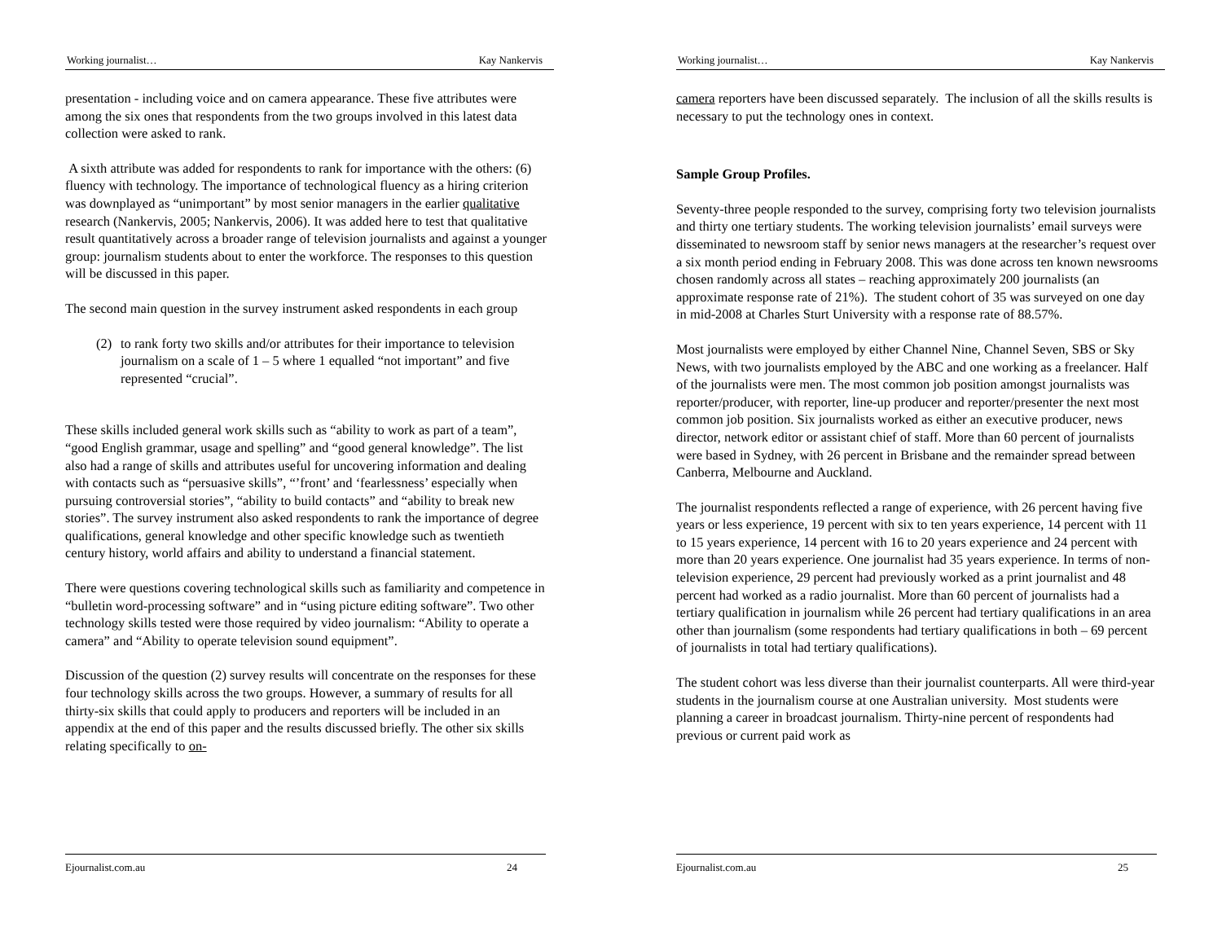Working journalist… Kay Nankervis
presentation - including voice and on camera appearance. These five attributes were among the six ones that respondents from the two groups involved in this latest data collection were asked to rank.
A sixth attribute was added for respondents to rank for importance with the others: (6) fluency with technology. The importance of technological fluency as a hiring criterion was downplayed as “unimportant” by most senior managers in the earlier qualitative research (Nankervis, 2005; Nankervis, 2006). It was added here to test that qualitative result quantitatively across a broader range of television journalists and against a younger group: journalism students about to enter the workforce. The responses to this question will be discussed in this paper.
The second main question in the survey instrument asked respondents in each group
(2) to rank forty two skills and/or attributes for their importance to television journalism on a scale of 1 – 5 where 1 equalled “not important” and five represented “crucial”.
These skills included general work skills such as “ability to work as part of a team”, “good English grammar, usage and spelling” and “good general knowledge”. The list also had a range of skills and attributes useful for uncovering information and dealing with contacts such as “persuasive skills”, “’front’ and ‘fearlessness’ especially when pursuing controversial stories”, “ability to build contacts” and “ability to break new stories”. The survey instrument also asked respondents to rank the importance of degree qualifications, general knowledge and other specific knowledge such as twentieth century history, world affairs and ability to understand a financial statement.
There were questions covering technological skills such as familiarity and competence in “bulletin word-processing software” and in “using picture editing software”. Two other technology skills tested were those required by video journalism: “Ability to operate a camera” and “Ability to operate television sound equipment”.
Discussion of the question (2) survey results will concentrate on the responses for these four technology skills across the two groups. However, a summary of results for all thirty-six skills that could apply to producers and reporters will be included in an appendix at the end of this paper and the results discussed briefly. The other six skills relating specifically to on-
Ejournalist.com.au 24
Working journalist… Kay Nankervis
camera reporters have been discussed separately. The inclusion of all the skills results is necessary to put the technology ones in context.
Sample Group Profiles.
Seventy-three people responded to the survey, comprising forty two television journalists and thirty one tertiary students. The working television journalists’ email surveys were disseminated to newsroom staff by senior news managers at the researcher’s request over a six month period ending in February 2008. This was done across ten known newsrooms chosen randomly across all states – reaching approximately 200 journalists (an approximate response rate of 21%). The student cohort of 35 was surveyed on one day in mid-2008 at Charles Sturt University with a response rate of 88.57%.
Most journalists were employed by either Channel Nine, Channel Seven, SBS or Sky News, with two journalists employed by the ABC and one working as a freelancer. Half of the journalists were men. The most common job position amongst journalists was reporter/producer, with reporter, line-up producer and reporter/presenter the next most common job position. Six journalists worked as either an executive producer, news director, network editor or assistant chief of staff. More than 60 percent of journalists were based in Sydney, with 26 percent in Brisbane and the remainder spread between Canberra, Melbourne and Auckland.
The journalist respondents reflected a range of experience, with 26 percent having five years or less experience, 19 percent with six to ten years experience, 14 percent with 11 to 15 years experience, 14 percent with 16 to 20 years experience and 24 percent with more than 20 years experience. One journalist had 35 years experience. In terms of non-television experience, 29 percent had previously worked as a print journalist and 48 percent had worked as a radio journalist. More than 60 percent of journalists had a tertiary qualification in journalism while 26 percent had tertiary qualifications in an area other than journalism (some respondents had tertiary qualifications in both – 69 percent of journalists in total had tertiary qualifications).
The student cohort was less diverse than their journalist counterparts. All were third-year students in the journalism course at one Australian university. Most students were planning a career in broadcast journalism. Thirty-nine percent of respondents had previous or current paid work as
Ejournalist.com.au 25